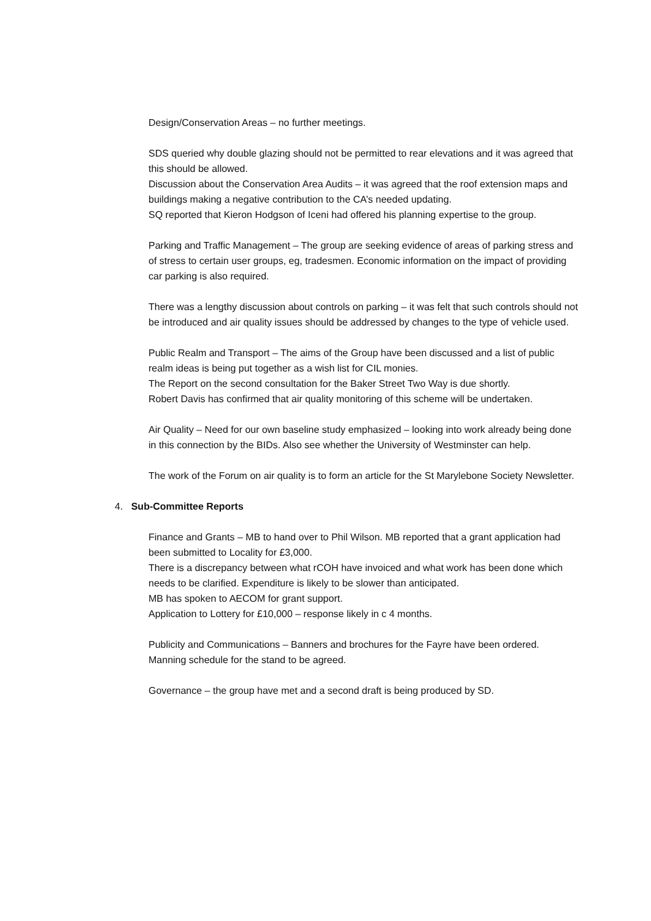Design/Conservation Areas – no further meetings.
SDS queried why double glazing should not be permitted to rear elevations and it was agreed that this should be allowed.
Discussion about the Conservation Area Audits – it was agreed that the roof extension maps and buildings making a negative contribution to the CA’s needed updating.
SQ reported that Kieron Hodgson of Iceni had offered his planning expertise to the group.
Parking and Traffic Management – The group are seeking evidence of areas of parking stress and of stress to certain user groups, eg, tradesmen. Economic information on the impact of providing car parking is also required.
There was a lengthy discussion about controls on parking – it was felt that such controls should not be introduced and air quality issues should be addressed by changes to the type of vehicle used.
Public Realm and Transport – The aims of the Group have been discussed and a list of public realm ideas is being put together as a wish list for CIL monies.
The Report on the second consultation for the Baker Street Two Way is due shortly.
Robert Davis has confirmed that air quality monitoring of this scheme will be undertaken.
Air Quality – Need for our own baseline study emphasized – looking into work already being done in this connection by the BIDs. Also see whether the University of Westminster can help.
The work of the Forum on air quality is to form an article for the St Marylebone Society Newsletter.
4. Sub-Committee Reports
Finance and Grants – MB to hand over to Phil Wilson. MB reported that a grant application had been submitted to Locality for £3,000.
There is a discrepancy between what rCOH have invoiced and what work has been done which needs to be clarified. Expenditure is likely to be slower than anticipated.
MB has spoken to AECOM for grant support.
Application to Lottery for £10,000 – response likely in c 4 months.
Publicity and Communications – Banners and brochures for the Fayre have been ordered. Manning schedule for the stand to be agreed.
Governance – the group have met and a second draft is being produced by SD.